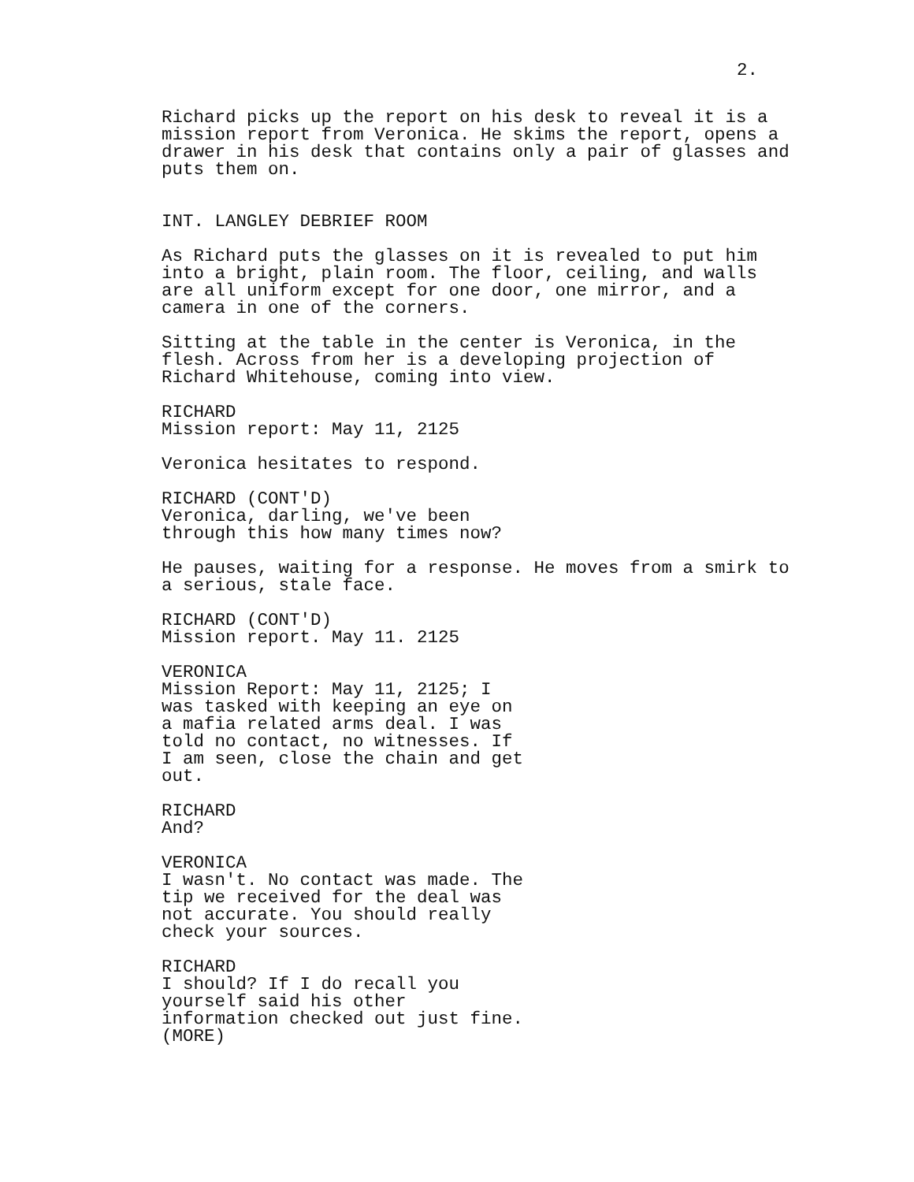2.
Richard picks up the report on his desk to reveal it is a mission report from Veronica. He skims the report, opens a drawer in his desk that contains only a pair of glasses and puts them on.
INT. LANGLEY DEBRIEF ROOM
As Richard puts the glasses on it is revealed to put him into a bright, plain room. The floor, ceiling, and walls are all uniform except for one door, one mirror, and a camera in one of the corners.
Sitting at the table in the center is Veronica, in the flesh. Across from her is a developing projection of Richard Whitehouse, coming into view.
RICHARD
Mission report: May 11, 2125
Veronica hesitates to respond.
RICHARD (CONT'D)
Veronica, darling, we've been through this how many times now?
He pauses, waiting for a response. He moves from a smirk to a serious, stale face.
RICHARD (CONT'D)
Mission report. May 11. 2125
VERONICA
Mission Report: May 11, 2125; I was tasked with keeping an eye on a mafia related arms deal. I was told no contact, no witnesses. If I am seen, close the chain and get out.
RICHARD
And?
VERONICA
I wasn't. No contact was made. The tip we received for the deal was not accurate. You should really check your sources.
RICHARD
I should? If I do recall you yourself said his other information checked out just fine.
(MORE)